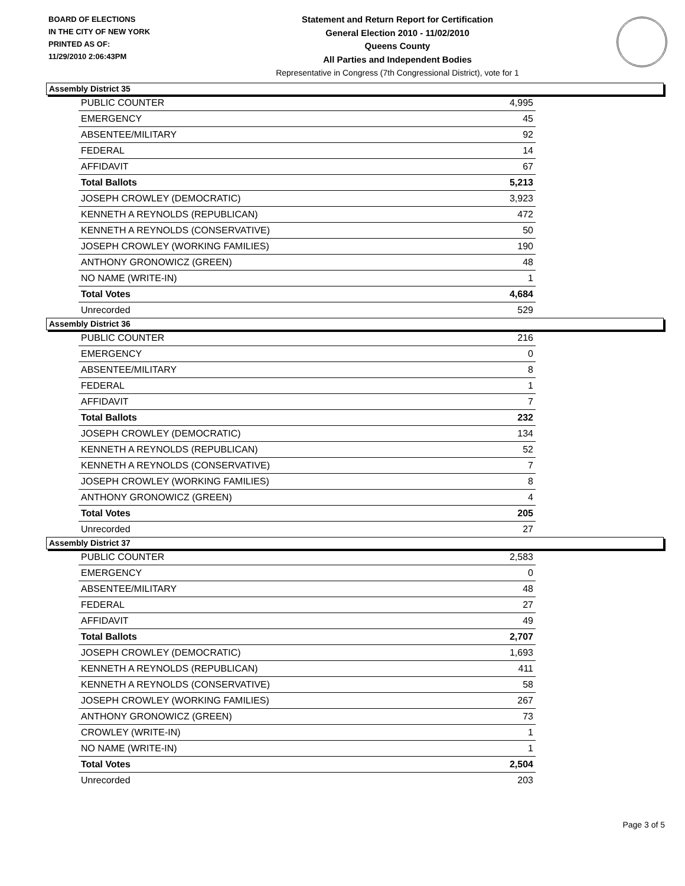BOARD OF ELECTIONS
IN THE CITY OF NEW YORK
PRINTED AS OF:
11/29/2010 2:06:43PM
Statement and Return Report for Certification
General Election 2010 - 11/02/2010
Queens County
All Parties and Independent Bodies
Representative in Congress (7th Congressional District), vote for 1
Assembly District 35
| PUBLIC COUNTER | 4,995 |
| EMERGENCY | 45 |
| ABSENTEE/MILITARY | 92 |
| FEDERAL | 14 |
| AFFIDAVIT | 67 |
| Total Ballots | 5,213 |
| JOSEPH CROWLEY (DEMOCRATIC) | 3,923 |
| KENNETH A REYNOLDS (REPUBLICAN) | 472 |
| KENNETH A REYNOLDS (CONSERVATIVE) | 50 |
| JOSEPH CROWLEY (WORKING FAMILIES) | 190 |
| ANTHONY GRONOWICZ (GREEN) | 48 |
| NO NAME (WRITE-IN) | 1 |
| Total Votes | 4,684 |
| Unrecorded | 529 |
Assembly District 36
| PUBLIC COUNTER | 216 |
| EMERGENCY | 0 |
| ABSENTEE/MILITARY | 8 |
| FEDERAL | 1 |
| AFFIDAVIT | 7 |
| Total Ballots | 232 |
| JOSEPH CROWLEY (DEMOCRATIC) | 134 |
| KENNETH A REYNOLDS (REPUBLICAN) | 52 |
| KENNETH A REYNOLDS (CONSERVATIVE) | 7 |
| JOSEPH CROWLEY (WORKING FAMILIES) | 8 |
| ANTHONY GRONOWICZ (GREEN) | 4 |
| Total Votes | 205 |
| Unrecorded | 27 |
Assembly District 37
| PUBLIC COUNTER | 2,583 |
| EMERGENCY | 0 |
| ABSENTEE/MILITARY | 48 |
| FEDERAL | 27 |
| AFFIDAVIT | 49 |
| Total Ballots | 2,707 |
| JOSEPH CROWLEY (DEMOCRATIC) | 1,693 |
| KENNETH A REYNOLDS (REPUBLICAN) | 411 |
| KENNETH A REYNOLDS (CONSERVATIVE) | 58 |
| JOSEPH CROWLEY (WORKING FAMILIES) | 267 |
| ANTHONY GRONOWICZ (GREEN) | 73 |
| CROWLEY (WRITE-IN) | 1 |
| NO NAME (WRITE-IN) | 1 |
| Total Votes | 2,504 |
| Unrecorded | 203 |
Page 3 of 5